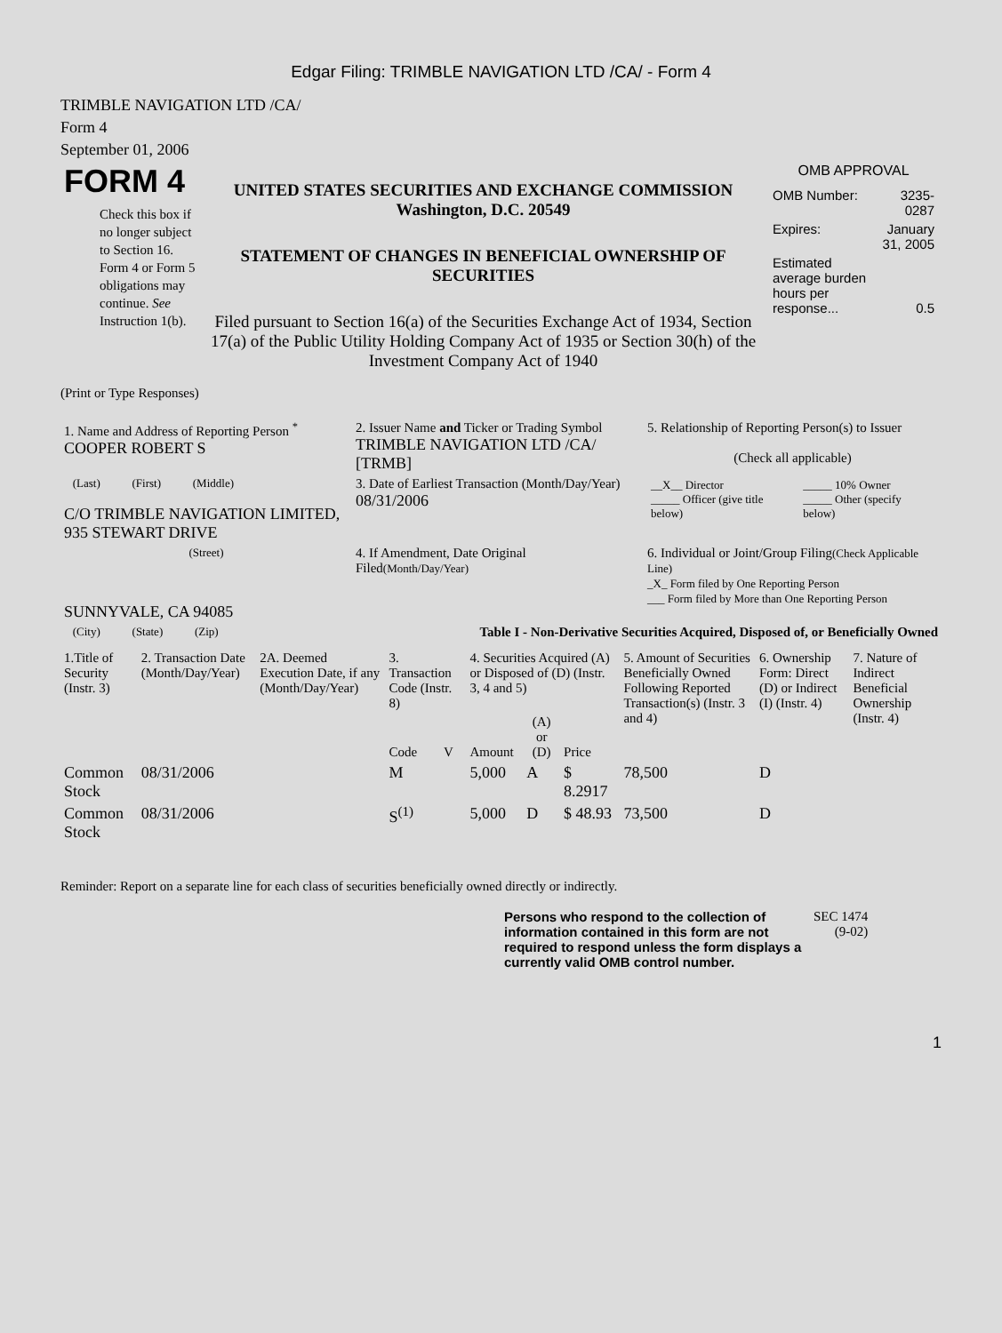Edgar Filing: TRIMBLE NAVIGATION LTD /CA/ - Form 4
TRIMBLE NAVIGATION LTD /CA/
Form 4
September 01, 2006
| FORM 4 Check this box if no longer subject to Section 16. Form 4 or Form 5 obligations may continue. See Instruction 1(b). | UNITED STATES SECURITIES AND EXCHANGE COMMISSION Washington, D.C. 20549 STATEMENT OF CHANGES IN BENEFICIAL OWNERSHIP OF SECURITIES Filed pursuant to Section 16(a) of the Securities Exchange Act of 1934, Section 17(a) of the Public Utility Holding Company Act of 1935 or Section 30(h) of the Investment Company Act of 1940 | OMB APPROVAL / OMB Number: / 3235-0287 / / Expires: / January 31, 2005 / / Estimated average burden hours per response... / 0.5 / |
(Print or Type Responses)
| 1. Name and Address of Reporting Person <sup>*</sup> COOPER ROBERT S | 2. Issuer Name and Ticker or Trading Symbol TRIMBLE NAVIGATION LTD /CA/ [TRMB] | 5. Relationship of Reporting Person(s) to Issuer (Check all applicable) |
| (Last) (First) (Middle) C/O TRIMBLE NAVIGATION LIMITED, 935 STEWART DRIVE | 3. Date of Earliest Transaction (Month/Day/Year) 08/31/2006 | / __X__ Director _____ Officer (give title below) / _____ 10% Owner _____ Other (specify below) / |
| (Street) SUNNYVALE, CA 94085 | 4. If Amendment, Date Original Filed (Month/Day/Year) | 6. Individual or Joint/Group Filing (Check Applicable Line) _X_ Form filed by One Reporting Person ___ Form filed by More than One Reporting Person |
| (City) (State) (Zip) | Table I - Non-Derivative Securities Acquired, Disposed of, or Beneficially Owned | |
| 1.Title of Security (Instr. 3) | 2. Transaction Date (Month/Day/Year) | 2A. Deemed Execution Date, if any (Month/Day/Year) | 3. Transaction Code (Instr. 8) | | 4. Securities Acquired (A) or Disposed of (D) (Instr. 3, 4 and 5) | | | 5. Amount of Securities Beneficially Owned Following Reported Transaction(s) (Instr. 3 and 4) | 6. Ownership Form: Direct (D) or Indirect (I) (Instr. 4) | 7. Nature of Indirect Beneficial Ownership (Instr. 4) |
| --- | --- | --- | --- | --- | --- | --- | --- | --- | --- | --- |
| | | | Code | V | Amount | (A) or (D) | Price | | | |
| Common Stock | 08/31/2006 | | M | | 5,000 | A | $ 8.2917 | 78,500 | D | |
| Common Stock | 08/31/2006 | | S<sup>(1)</sup> | | 5,000 | D | $ 48.93 | 73,500 | D | |
Reminder: Report on a separate line for each class of securities beneficially owned directly or indirectly.
| Persons who respond to the collection of information contained in this form are not required to respond unless the form displays a currently valid OMB control number. | SEC 1474 (9-02) |
1